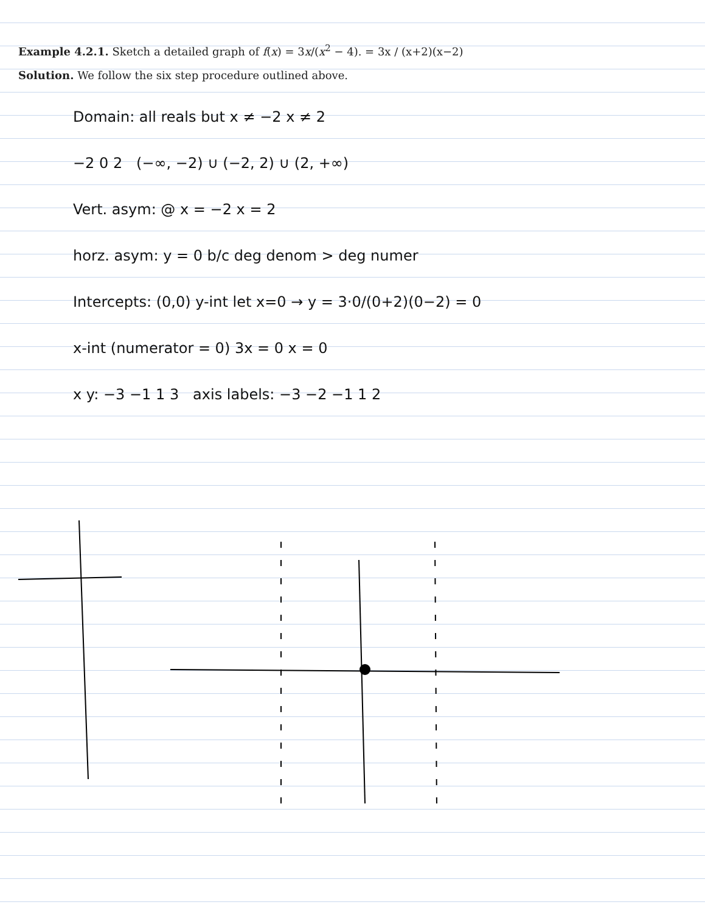Example 4.2.1. Sketch a detailed graph of f(x) = 3x/(x<sup>2</sup> − 4). = 3x / (x+2)(x−2)
Solution. We follow the six step procedure outlined above.
Domain: all reals but x ≠ −2 x ≠ 2
−2 0 2 (−∞, −2) ∪ (−2, 2) ∪ (2, +∞)
Vert. asym: @ x = −2 x = 2
horz. asym: y = 0 b/c deg denom > deg numer
Intercepts: (0,0) y-int let x=0 → y = 3·0/(0+2)(0−2) = 0
x-int (numerator = 0) 3x = 0 x = 0
x y: −3 −1 1 3 axis labels: −3 −2 −1 1 2